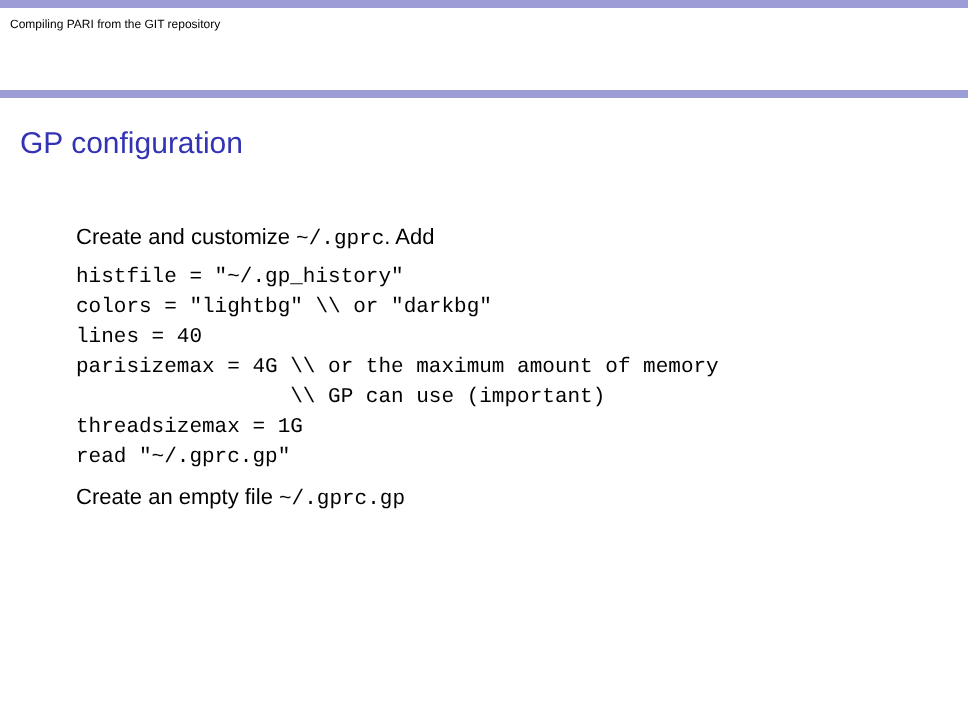Compiling PARI from the GIT repository
GP configuration
Create and customize ~/.gprc. Add
histfile = "~/.gp_history"
colors = "lightbg" \\ or "darkbg"
lines = 40
parisizemax = 4G \\ or the maximum amount of memory
                 \\ GP can use (important)
threadsizemax = 1G
read "~/.gprc.gp"
Create an empty file ~/.gprc.gp